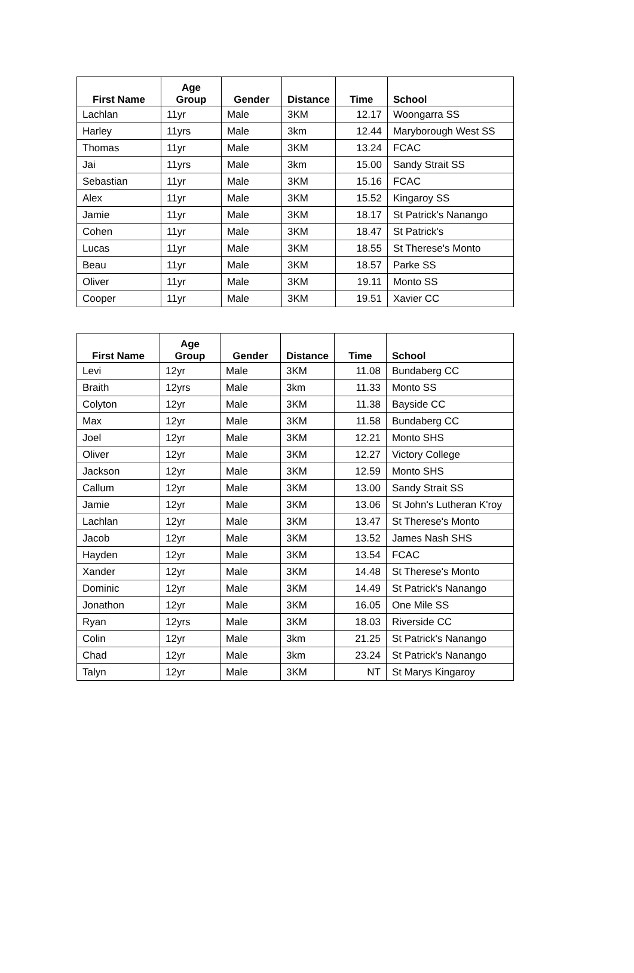| First Name | Age Group | Gender | Distance | Time | School |
| --- | --- | --- | --- | --- | --- |
| Lachlan | 11yr | Male | 3KM | 12.17 | Woongarra SS |
| Harley | 11yrs | Male | 3km | 12.44 | Maryborough West SS |
| Thomas | 11yr | Male | 3KM | 13.24 | FCAC |
| Jai | 11yrs | Male | 3km | 15.00 | Sandy Strait SS |
| Sebastian | 11yr | Male | 3KM | 15.16 | FCAC |
| Alex | 11yr | Male | 3KM | 15.52 | Kingaroy SS |
| Jamie | 11yr | Male | 3KM | 18.17 | St Patrick's Nanango |
| Cohen | 11yr | Male | 3KM | 18.47 | St Patrick's |
| Lucas | 11yr | Male | 3KM | 18.55 | St Therese's Monto |
| Beau | 11yr | Male | 3KM | 18.57 | Parke SS |
| Oliver | 11yr | Male | 3KM | 19.11 | Monto SS |
| Cooper | 11yr | Male | 3KM | 19.51 | Xavier CC |
| First Name | Age Group | Gender | Distance | Time | School |
| --- | --- | --- | --- | --- | --- |
| Levi | 12yr | Male | 3KM | 11.08 | Bundaberg CC |
| Braith | 12yrs | Male | 3km | 11.33 | Monto SS |
| Colyton | 12yr | Male | 3KM | 11.38 | Bayside CC |
| Max | 12yr | Male | 3KM | 11.58 | Bundaberg CC |
| Joel | 12yr | Male | 3KM | 12.21 | Monto SHS |
| Oliver | 12yr | Male | 3KM | 12.27 | Victory College |
| Jackson | 12yr | Male | 3KM | 12.59 | Monto SHS |
| Callum | 12yr | Male | 3KM | 13.00 | Sandy Strait SS |
| Jamie | 12yr | Male | 3KM | 13.06 | St John's Lutheran K'roy |
| Lachlan | 12yr | Male | 3KM | 13.47 | St Therese's Monto |
| Jacob | 12yr | Male | 3KM | 13.52 | James Nash SHS |
| Hayden | 12yr | Male | 3KM | 13.54 | FCAC |
| Xander | 12yr | Male | 3KM | 14.48 | St Therese's Monto |
| Dominic | 12yr | Male | 3KM | 14.49 | St Patrick's Nanango |
| Jonathon | 12yr | Male | 3KM | 16.05 | One Mile SS |
| Ryan | 12yrs | Male | 3KM | 18.03 | Riverside CC |
| Colin | 12yr | Male | 3km | 21.25 | St Patrick's Nanango |
| Chad | 12yr | Male | 3km | 23.24 | St Patrick's Nanango |
| Talyn | 12yr | Male | 3KM | NT | St Marys Kingaroy |